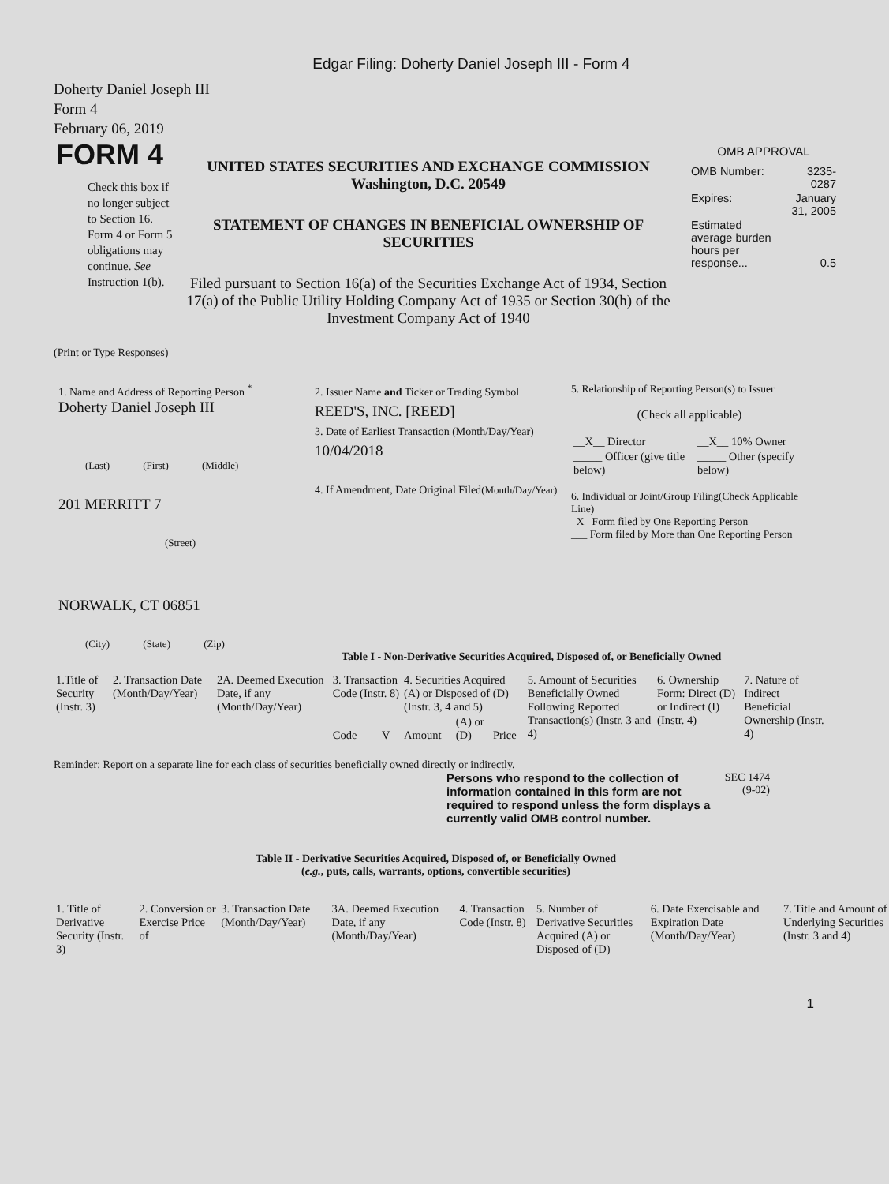Edgar Filing: Doherty Daniel Joseph III - Form 4
Doherty Daniel Joseph III
Form 4
February 06, 2019
FORM 4
Check this box if no longer subject to Section 16. Form 4 or Form 5 obligations may continue. See Instruction 1(b).
UNITED STATES SECURITIES AND EXCHANGE COMMISSION
Washington, D.C. 20549
STATEMENT OF CHANGES IN BENEFICIAL OWNERSHIP OF SECURITIES
Filed pursuant to Section 16(a) of the Securities Exchange Act of 1934, Section 17(a) of the Public Utility Holding Company Act of 1935 or Section 30(h) of the Investment Company Act of 1940
OMB APPROVAL
| OMB Number: | 3235-0287 |
| Expires: | January 31, 2005 |
| Estimated average burden hours per response... | 0.5 |
(Print or Type Responses)
1. Name and Address of Reporting Person <sup>*</sup>
Doherty Daniel Joseph III
(Last) (First) (Middle)
201 MERRITT 7
(Street)
NORWALK, CT 06851
(City) (State) (Zip)
2. Issuer Name and Ticker or Trading Symbol
REED'S, INC. [REED]
3. Date of Earliest Transaction (Month/Day/Year)
10/04/2018
4. If Amendment, Date Original Filed(Month/Day/Year)
5. Relationship of Reporting Person(s) to Issuer
(Check all applicable)
| __X__ Director | __X__ 10% Owner |
| _____ Officer (give title below) | _____ Other (specify below) |
6. Individual or Joint/Group Filing(Check Applicable Line)
_X_ Form filed by One Reporting Person
___ Form filed by More than One Reporting Person
Table I - Non-Derivative Securities Acquired, Disposed of, or Beneficially Owned
| 1.Title of Security (Instr. 3) | 2. Transaction Date (Month/Day/Year) | 2A. Deemed Execution Date, if any (Month/Day/Year) | 3. Transaction Code (Instr. 8) | | 4. Securities Acquired (A) or Disposed of (D) (Instr. 3, 4 and 5) | | | 5. Amount of Securities Beneficially Owned Following Reported Transaction(s) (Instr. 3 and 4) | 6. Ownership Form: Direct (D) or Indirect (I) (Instr. 4) | 7. Nature of Indirect Beneficial Ownership (Instr. 4) |
| | | | Code | V | Amount | (A) or (D) | Price | | | |
Reminder: Report on a separate line for each class of securities beneficially owned directly or indirectly.
Persons who respond to the collection of information contained in this form are not required to respond unless the form displays a currently valid OMB control number.
SEC 1474 (9-02)
Table II - Derivative Securities Acquired, Disposed of, or Beneficially Owned
(e.g., puts, calls, warrants, options, convertible securities)
| 1. Title of Derivative Security (Instr. 3) | 2. Conversion or Exercise Price of | 3. Transaction Date (Month/Day/Year) | 3A. Deemed Execution Date, if any (Month/Day/Year) | 4. Transaction Code (Instr. 8) | 5. Number of Derivative Securities Acquired (A) or Disposed of (D) | 6. Date Exercisable and Expiration Date (Month/Day/Year) | 7. Title and Amount of Underlying Securities (Instr. 3 and 4) |
1